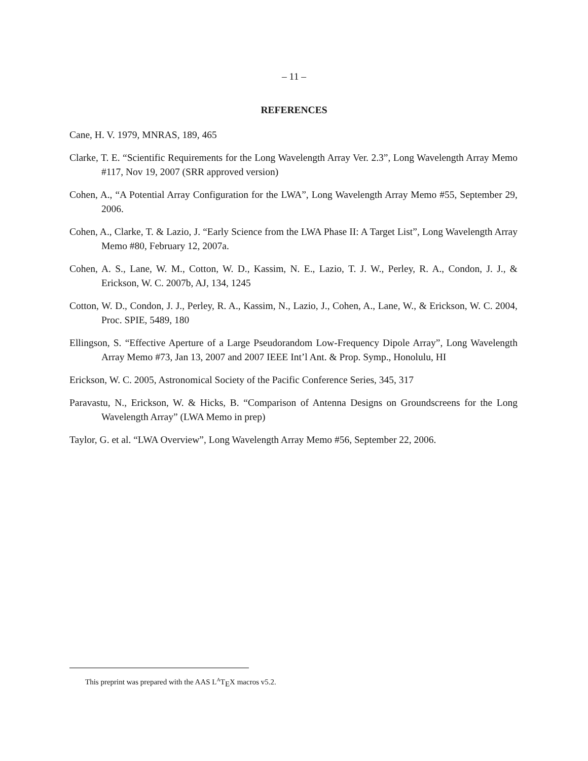– 11 –
REFERENCES
Cane, H. V. 1979, MNRAS, 189, 465
Clarke, T. E. “Scientific Requirements for the Long Wavelength Array Ver. 2.3”, Long Wavelength Array Memo #117, Nov 19, 2007 (SRR approved version)
Cohen, A., “A Potential Array Configuration for the LWA”, Long Wavelength Array Memo #55, September 29, 2006.
Cohen, A., Clarke, T. & Lazio, J. “Early Science from the LWA Phase II: A Target List”, Long Wavelength Array Memo #80, February 12, 2007a.
Cohen, A. S., Lane, W. M., Cotton, W. D., Kassim, N. E., Lazio, T. J. W., Perley, R. A., Condon, J. J., & Erickson, W. C. 2007b, AJ, 134, 1245
Cotton, W. D., Condon, J. J., Perley, R. A., Kassim, N., Lazio, J., Cohen, A., Lane, W., & Erickson, W. C. 2004, Proc. SPIE, 5489, 180
Ellingson, S. “Effective Aperture of a Large Pseudorandom Low-Frequency Dipole Array”, Long Wavelength Array Memo #73, Jan 13, 2007 and 2007 IEEE Int’l Ant. & Prop. Symp., Honolulu, HI
Erickson, W. C. 2005, Astronomical Society of the Pacific Conference Series, 345, 317
Paravastu, N., Erickson, W. & Hicks, B. “Comparison of Antenna Designs on Groundscreens for the Long Wavelength Array” (LWA Memo in prep)
Taylor, G. et al. “LWA Overview”, Long Wavelength Array Memo #56, September 22, 2006.
This preprint was prepared with the AAS L<sup>A</sup>T<sub>E</sub>X macros v5.2.